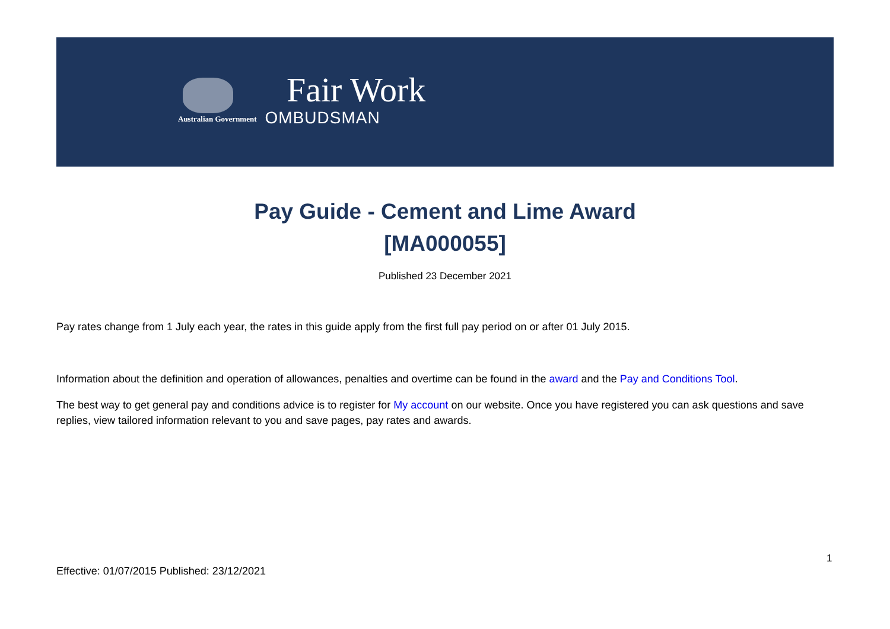Australian Government
Fair Work
OMBUDSMAN
Pay Guide - Cement and Lime Award
[MA000055]
Published 23 December 2021
Pay rates change from 1 July each year, the rates in this guide apply from the first full pay period on or after 01 July 2015.
Information about the definition and operation of allowances, penalties and overtime can be found in the award and the Pay and Conditions Tool.
The best way to get general pay and conditions advice is to register for My account on our website. Once you have registered you can ask questions and save replies, view tailored information relevant to you and save pages, pay rates and awards.
1
Effective: 01/07/2015 Published: 23/12/2021